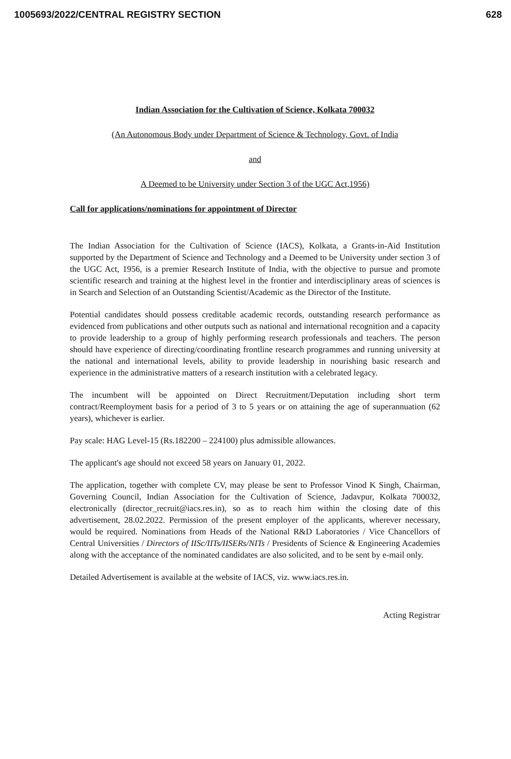628 1005693/2022/CENTRAL REGISTRY SECTION
Indian Association for the Cultivation of Science, Kolkata 700032
(An Autonomous Body under Department of Science & Technology, Govt. of India
and
A Deemed to be University under Section 3 of the UGC Act,1956)
Call for applications/nominations for appointment of Director
The Indian Association for the Cultivation of Science (IACS), Kolkata, a Grants-in-Aid Institution supported by the Department of Science and Technology and a Deemed to be University under section 3 of the UGC Act, 1956, is a premier Research Institute of India, with the objective to pursue and promote scientific research and training at the highest level in the frontier and interdisciplinary areas of sciences is in Search and Selection of an Outstanding Scientist/Academic as the Director of the Institute.
Potential candidates should possess creditable academic records, outstanding research performance as evidenced from publications and other outputs such as national and international recognition and a capacity to provide leadership to a group of highly performing research professionals and teachers. The person should have experience of directing/coordinating frontline research programmes and running university at the national and international levels, ability to provide leadership in nourishing basic research and experience in the administrative matters of a research institution with a celebrated legacy.
The incumbent will be appointed on Direct Recruitment/Deputation including short term contract/Reemployment basis for a period of 3 to 5 years or on attaining the age of superannuation (62 years), whichever is earlier.
Pay scale: HAG Level-15 (Rs.182200 – 224100) plus admissible allowances.
The applicant's age should not exceed 58 years on January 01, 2022.
The application, together with complete CV, may please be sent to Professor Vinod K Singh, Chairman, Governing Council, Indian Association for the Cultivation of Science, Jadavpur, Kolkata 700032, electronically (director_recruit@iacs.res.in), so as to reach him within the closing date of this advertisement, 28.02.2022. Permission of the present employer of the applicants, wherever necessary, would be required. Nominations from Heads of the National R&D Laboratories / Vice Chancellors of Central Universities / Directors of IISc/IITs/IISERs/NITs / Presidents of Science & Engineering Academies along with the acceptance of the nominated candidates are also solicited, and to be sent by e-mail only.
Detailed Advertisement is available at the website of IACS, viz. www.iacs.res.in.
Acting Registrar